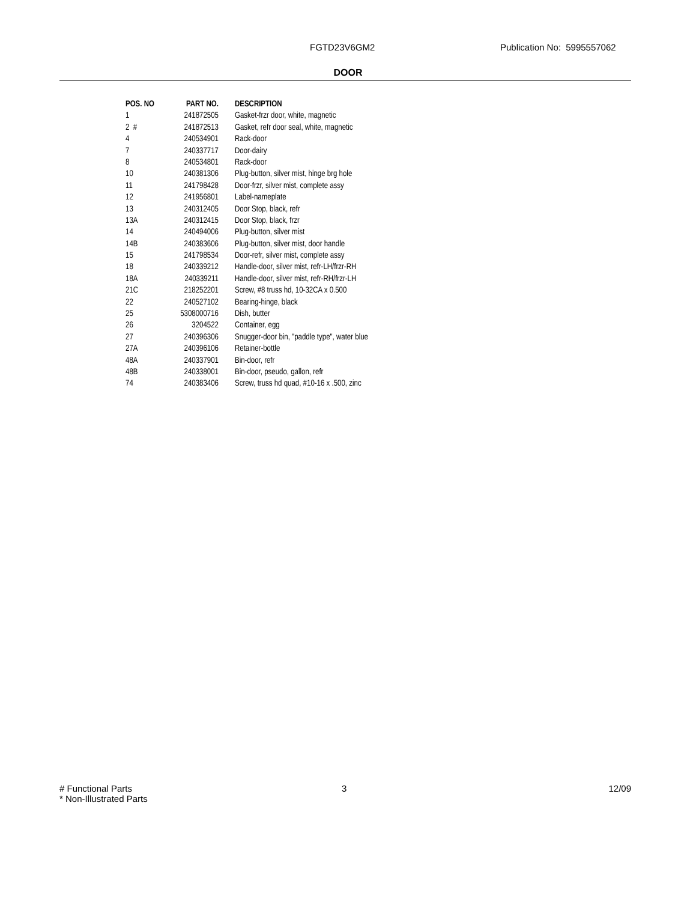FGTD23V6GM2 Publication No: 5995557062
DOOR
| POS. NO | PART NO. | DESCRIPTION |
| --- | --- | --- |
| 1 | 241872505 | Gasket-frzr door, white, magnetic |
| 2 # | 241872513 | Gasket, refr door seal, white, magnetic |
| 4 | 240534901 | Rack-door |
| 7 | 240337717 | Door-dairy |
| 8 | 240534801 | Rack-door |
| 10 | 240381306 | Plug-button, silver mist, hinge brg hole |
| 11 | 241798428 | Door-frzr, silver mist, complete assy |
| 12 | 241956801 | Label-nameplate |
| 13 | 240312405 | Door Stop, black, refr |
| 13A | 240312415 | Door Stop, black, frzr |
| 14 | 240494006 | Plug-button, silver mist |
| 14B | 240383606 | Plug-button, silver mist, door handle |
| 15 | 241798534 | Door-refr, silver mist, complete assy |
| 18 | 240339212 | Handle-door, silver mist, refr-LH/frzr-RH |
| 18A | 240339211 | Handle-door, silver mist, refr-RH/frzr-LH |
| 21C | 218252201 | Screw, #8 truss hd, 10-32CA x 0.500 |
| 22 | 240527102 | Bearing-hinge, black |
| 25 | 5308000716 | Dish, butter |
| 26 | 3204522 | Container, egg |
| 27 | 240396306 | Snugger-door bin, "paddle type", water blue |
| 27A | 240396106 | Retainer-bottle |
| 48A | 240337901 | Bin-door, refr |
| 48B | 240338001 | Bin-door, pseudo, gallon, refr |
| 74 | 240383406 | Screw, truss hd quad, #10-16 x .500, zinc |
# Functional Parts
* Non-Illustrated Parts
3 12/09